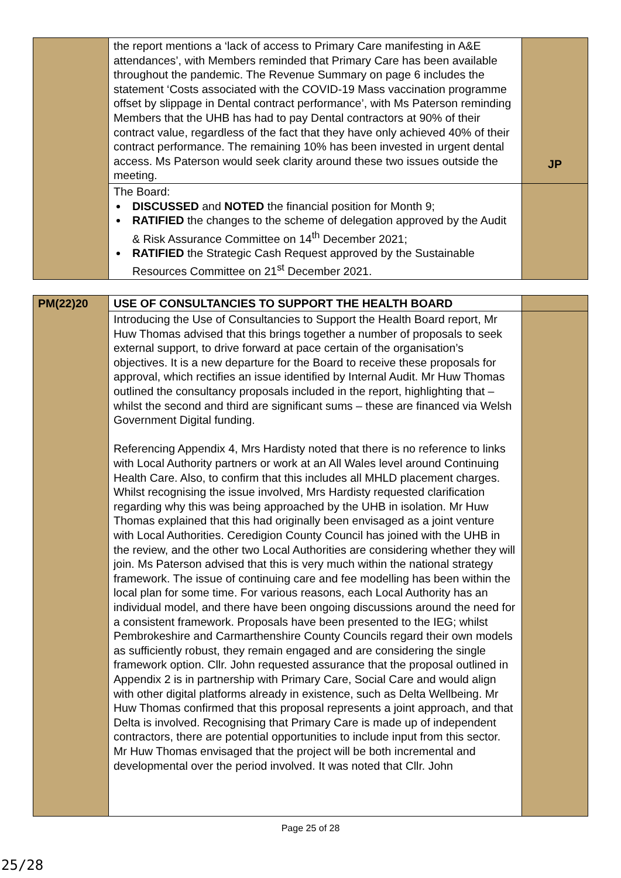| | the report mentions a ‘lack of access to Primary Care manifesting in A&E attendances’, with Members reminded that Primary Care has been available throughout the pandemic. The Revenue Summary on page 6 includes the statement ‘Costs associated with the COVID-19 Mass vaccination programme offset by slippage in Dental contract performance’, with Ms Paterson reminding Members that the UHB has had to pay Dental contractors at 90% of their contract value, regardless of the fact that they have only achieved 40% of their contract performance. The remaining 10% has been invested in urgent dental access. Ms Paterson would seek clarity around these two issues outside the meeting. | JP |
| | The Board: DISCUSSED and NOTED the financial position for Month 9; RATIFIED the changes to the scheme of delegation approved by the Audit & Risk Assurance Committee on 14<sup>th</sup> December 2021; RATIFIED the Strategic Cash Request approved by the Sustainable Resources Committee on 21<sup>st</sup> December 2021. | |
| PM(22)20 | USE OF CONSULTANCIES TO SUPPORT THE HEALTH BOARD | |
| | Introducing the Use of Consultancies to Support the Health Board report, Mr Huw Thomas advised that this brings together a number of proposals to seek external support, to drive forward at pace certain of the organisation’s objectives. It is a new departure for the Board to receive these proposals for approval, which rectifies an issue identified by Internal Audit. Mr Huw Thomas outlined the consultancy proposals included in the report, highlighting that – whilst the second and third are significant sums – these are financed via Welsh Government Digital funding. Referencing Appendix 4, Mrs Hardisty noted that there is no reference to links with Local Authority partners or work at an All Wales level around Continuing Health Care. Also, to confirm that this includes all MHLD placement charges. Whilst recognising the issue involved, Mrs Hardisty requested clarification regarding why this was being approached by the UHB in isolation. Mr Huw Thomas explained that this had originally been envisaged as a joint venture with Local Authorities. Ceredigion County Council has joined with the UHB in the review, and the other two Local Authorities are considering whether they will join. Ms Paterson advised that this is very much within the national strategy framework. The issue of continuing care and fee modelling has been within the local plan for some time. For various reasons, each Local Authority has an individual model, and there have been ongoing discussions around the need for a consistent framework. Proposals have been presented to the IEG; whilst Pembrokeshire and Carmarthenshire County Councils regard their own models as sufficiently robust, they remain engaged and are considering the single framework option. Cllr. John requested assurance that the proposal outlined in Appendix 2 is in partnership with Primary Care, Social Care and would align with other digital platforms already in existence, such as Delta Wellbeing. Mr Huw Thomas confirmed that this proposal represents a joint approach, and that Delta is involved. Recognising that Primary Care is made up of independent contractors, there are potential opportunities to include input from this sector. Mr Huw Thomas envisaged that the project will be both incremental and developmental over the period involved. It was noted that Cllr. John | |
Page 25 of 28
25/28